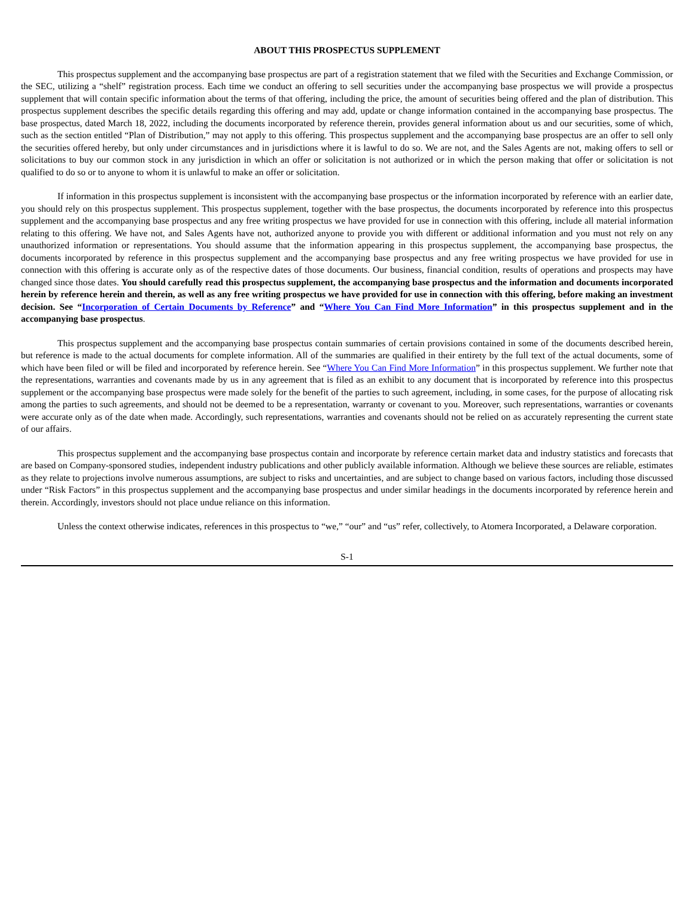ABOUT THIS PROSPECTUS SUPPLEMENT
This prospectus supplement and the accompanying base prospectus are part of a registration statement that we filed with the Securities and Exchange Commission, or the SEC, utilizing a “shelf” registration process. Each time we conduct an offering to sell securities under the accompanying base prospectus we will provide a prospectus supplement that will contain specific information about the terms of that offering, including the price, the amount of securities being offered and the plan of distribution. This prospectus supplement describes the specific details regarding this offering and may add, update or change information contained in the accompanying base prospectus. The base prospectus, dated March 18, 2022, including the documents incorporated by reference therein, provides general information about us and our securities, some of which, such as the section entitled “Plan of Distribution,” may not apply to this offering. This prospectus supplement and the accompanying base prospectus are an offer to sell only the securities offered hereby, but only under circumstances and in jurisdictions where it is lawful to do so. We are not, and the Sales Agents are not, making offers to sell or solicitations to buy our common stock in any jurisdiction in which an offer or solicitation is not authorized or in which the person making that offer or solicitation is not qualified to do so or to anyone to whom it is unlawful to make an offer or solicitation.
If information in this prospectus supplement is inconsistent with the accompanying base prospectus or the information incorporated by reference with an earlier date, you should rely on this prospectus supplement. This prospectus supplement, together with the base prospectus, the documents incorporated by reference into this prospectus supplement and the accompanying base prospectus and any free writing prospectus we have provided for use in connection with this offering, include all material information relating to this offering. We have not, and Sales Agents have not, authorized anyone to provide you with different or additional information and you must not rely on any unauthorized information or representations. You should assume that the information appearing in this prospectus supplement, the accompanying base prospectus, the documents incorporated by reference in this prospectus supplement and the accompanying base prospectus and any free writing prospectus we have provided for use in connection with this offering is accurate only as of the respective dates of those documents. Our business, financial condition, results of operations and prospects may have changed since those dates. You should carefully read this prospectus supplement, the accompanying base prospectus and the information and documents incorporated herein by reference herein and therein, as well as any free writing prospectus we have provided for use in connection with this offering, before making an investment decision. See “Incorporation of Certain Documents by Reference” and “Where You Can Find More Information” in this prospectus supplement and in the accompanying base prospectus.
This prospectus supplement and the accompanying base prospectus contain summaries of certain provisions contained in some of the documents described herein, but reference is made to the actual documents for complete information. All of the summaries are qualified in their entirety by the full text of the actual documents, some of which have been filed or will be filed and incorporated by reference herein. See “Where You Can Find More Information” in this prospectus supplement. We further note that the representations, warranties and covenants made by us in any agreement that is filed as an exhibit to any document that is incorporated by reference into this prospectus supplement or the accompanying base prospectus were made solely for the benefit of the parties to such agreement, including, in some cases, for the purpose of allocating risk among the parties to such agreements, and should not be deemed to be a representation, warranty or covenant to you. Moreover, such representations, warranties or covenants were accurate only as of the date when made. Accordingly, such representations, warranties and covenants should not be relied on as accurately representing the current state of our affairs.
This prospectus supplement and the accompanying base prospectus contain and incorporate by reference certain market data and industry statistics and forecasts that are based on Company-sponsored studies, independent industry publications and other publicly available information. Although we believe these sources are reliable, estimates as they relate to projections involve numerous assumptions, are subject to risks and uncertainties, and are subject to change based on various factors, including those discussed under “Risk Factors” in this prospectus supplement and the accompanying base prospectus and under similar headings in the documents incorporated by reference herein and therein. Accordingly, investors should not place undue reliance on this information.
Unless the context otherwise indicates, references in this prospectus to “we,” “our” and “us” refer, collectively, to Atomera Incorporated, a Delaware corporation.
S-1